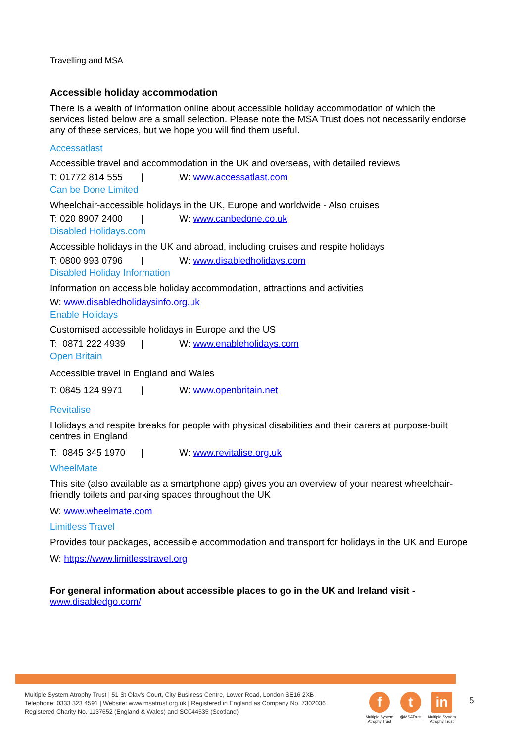Travelling and MSA
Accessible holiday accommodation
There is a wealth of information online about accessible holiday accommodation of which the services listed below are a small selection. Please note the MSA Trust does not necessarily endorse any of these services, but we hope you will find them useful.
Accessatlast
Accessible travel and accommodation in the UK and overseas, with detailed reviews
T: 01772 814 555 | W: www.accessatlast.com
Can be Done Limited
Wheelchair-accessible holidays in the UK, Europe and worldwide - Also cruises
T: 020 8907 2400 | W: www.canbedone.co.uk
Disabled Holidays.com
Accessible holidays in the UK and abroad, including cruises and respite holidays
T: 0800 993 0796 | W: www.disabledholidays.com
Disabled Holiday Information
Information on accessible holiday accommodation, attractions and activities
W: www.disabledholidaysinfo.org.uk
Enable Holidays
Customised accessible holidays in Europe and the US
T: 0871 222 4939 | W: www.enableholidays.com
Open Britain
Accessible travel in England and Wales
T: 0845 124 9971 | W: www.openbritain.net
Revitalise
Holidays and respite breaks for people with physical disabilities and their carers at purpose-built centres in England
T: 0845 345 1970 | W: www.revitalise.org.uk
WheelMate
This site (also available as a smartphone app) gives you an overview of your nearest wheelchair-friendly toilets and parking spaces throughout the UK
W: www.wheelmate.com
Limitless Travel
Provides tour packages, accessible accommodation and transport for holidays in the UK and Europe
W: https://www.limitlesstravel.org
For general information about accessible places to go in the UK and Ireland visit - www.disabledgo.com/
Multiple System Atrophy Trust | 51 St Olav's Court, City Business Centre, Lower Road, London SE16 2XB
Telephone: 0333 323 4591 | Website: www.msatrust.org.uk | Registered in England as Company No. 7302036
Registered Charity No. 1137652 (England & Wales) and SC044535 (Scotland)
f
Multiple System Atrophy Trust
t
@MSATrust
in
Multiple System Atrophy Trust
5